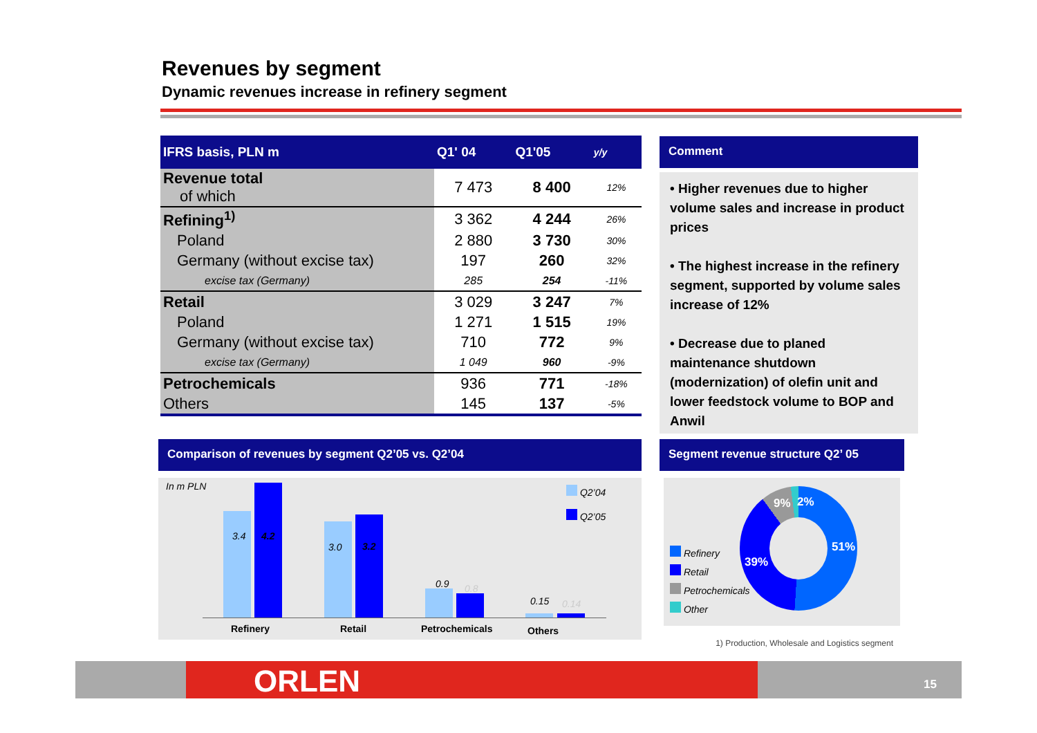Revenues by segment
Dynamic revenues increase in refinery segment
| IFRS basis, PLN m | Q1' 04 | Q1'05 | y/y |
| --- | --- | --- | --- |
| Revenue total of which | 7 473 | 8 400 | 12% |
| Refining<sup>1)</sup> | 3 362 | 4 244 | 26% |
| Poland | 2 880 | 3 730 | 30% |
| Germany (without excise tax) | 197 | 260 | 32% |
| excise tax (Germany) | 285 | 254 | -11% |
| Retail | 3 029 | 3 247 | 7% |
| Poland | 1 271 | 1 515 | 19% |
| Germany (without excise tax) | 710 | 772 | 9% |
| excise tax (Germany) | 1 049 | 960 | -9% |
| Petrochemicals | 936 | 771 | -18% |
| Others | 145 | 137 | -5% |
Comment
• Higher revenues due to higher volume sales and increase in product prices
• The highest increase in the refinery segment, supported by volume sales increase of 12%
• Decrease due to planed maintenance shutdown (modernization) of olefin unit and lower feedstock volume to BOP and Anwil
Comparison of revenues by segment Q2’05 vs. Q2’04
In m PLN
Q2’04
Q2’05
3.4 4.2
3.0 3.2
0.9 0.8
0.15 0.14
Refinery Retail Petrochemicals Others
Segment revenue structure Q2’ 05
Refinery
Retail
Petrochemicals
Other
51%
39%
9% 2%
1) Production, Wholesale and Logistics segment
ORLEN 15